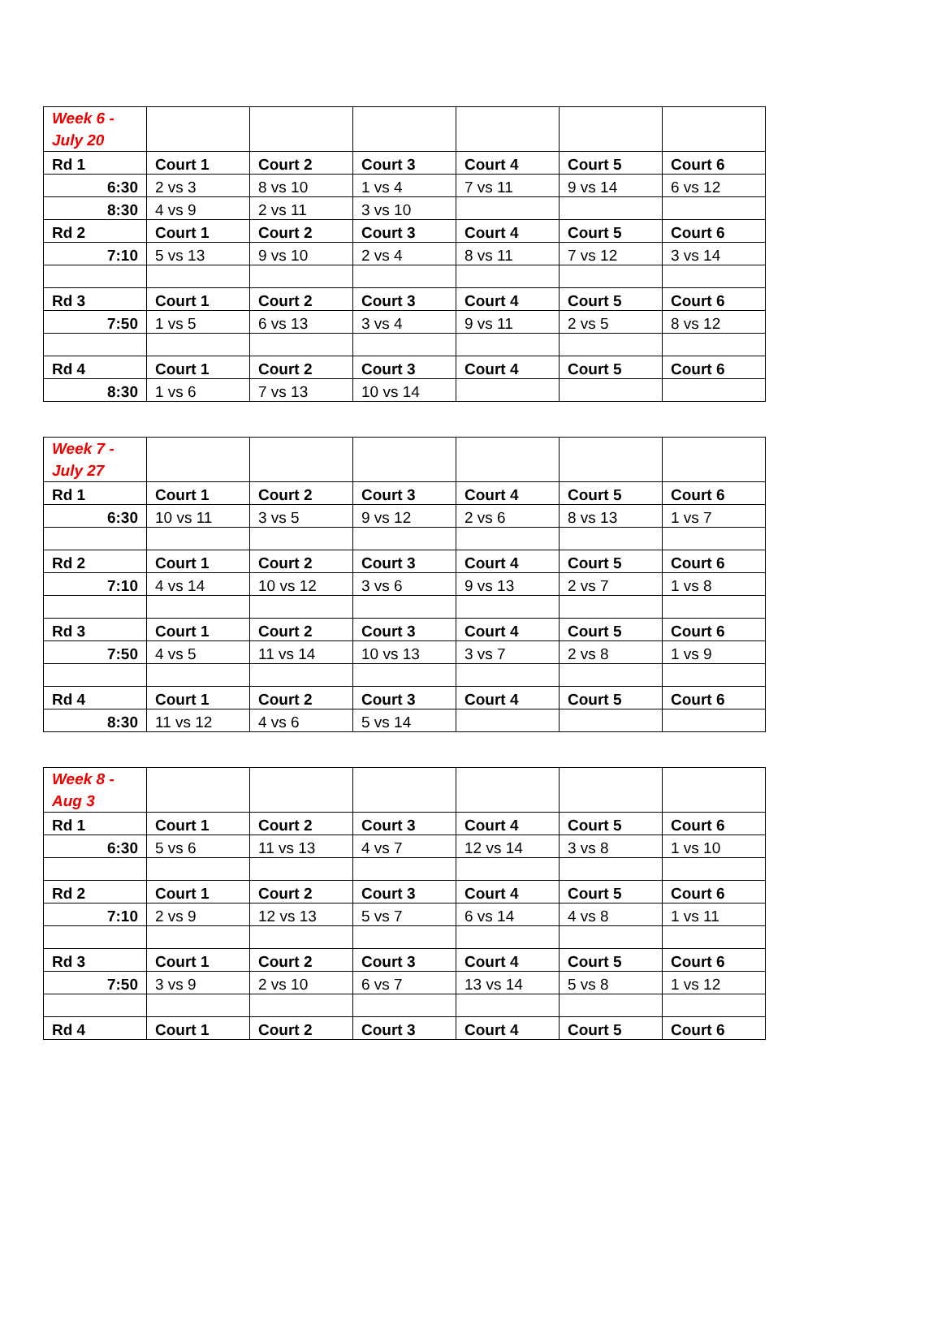| Week 6 - July 20 | | | | | | |
| Rd 1 | Court 1 | Court 2 | Court 3 | Court 4 | Court 5 | Court 6 |
| 6:30 | 2 vs 3 | 8 vs 10 | 1 vs 4 | 7 vs 11 | 9 vs 14 | 6 vs 12 |
| 8:30 | 4 vs 9 | 2 vs 11 | 3 vs 10 | | | |
| Rd 2 | Court 1 | Court 2 | Court 3 | Court 4 | Court 5 | Court 6 |
| 7:10 | 5 vs 13 | 9 vs 10 | 2 vs 4 | 8 vs 11 | 7 vs 12 | 3 vs 14 |
| Rd 3 | Court 1 | Court 2 | Court 3 | Court 4 | Court 5 | Court 6 |
| 7:50 | 1 vs 5 | 6 vs 13 | 3 vs 4 | 9 vs 11 | 2 vs 5 | 8 vs 12 |
| Rd 4 | Court 1 | Court 2 | Court 3 | Court 4 | Court 5 | Court 6 |
| 8:30 | 1 vs 6 | 7 vs 13 | 10 vs 14 | | | |
| Week 7 - July 27 | | | | | | |
| Rd 1 | Court 1 | Court 2 | Court 3 | Court 4 | Court 5 | Court 6 |
| 6:30 | 10 vs 11 | 3 vs 5 | 9 vs 12 | 2 vs 6 | 8 vs 13 | 1 vs 7 |
| Rd 2 | Court 1 | Court 2 | Court 3 | Court 4 | Court 5 | Court 6 |
| 7:10 | 4 vs 14 | 10 vs 12 | 3 vs 6 | 9 vs 13 | 2 vs 7 | 1 vs 8 |
| Rd 3 | Court 1 | Court 2 | Court 3 | Court 4 | Court 5 | Court 6 |
| 7:50 | 4 vs 5 | 11 vs 14 | 10 vs 13 | 3 vs 7 | 2 vs 8 | 1 vs 9 |
| Rd 4 | Court 1 | Court 2 | Court 3 | Court 4 | Court 5 | Court 6 |
| 8:30 | 11 vs 12 | 4 vs 6 | 5 vs 14 | | | |
| Week 8 - Aug 3 | | | | | | |
| Rd 1 | Court 1 | Court 2 | Court 3 | Court 4 | Court 5 | Court 6 |
| 6:30 | 5 vs 6 | 11 vs 13 | 4 vs 7 | 12 vs 14 | 3 vs 8 | 1 vs 10 |
| Rd 2 | Court 1 | Court 2 | Court 3 | Court 4 | Court 5 | Court 6 |
| 7:10 | 2 vs 9 | 12 vs 13 | 5 vs 7 | 6 vs 14 | 4 vs 8 | 1 vs 11 |
| Rd 3 | Court 1 | Court 2 | Court 3 | Court 4 | Court 5 | Court 6 |
| 7:50 | 3 vs 9 | 2 vs 10 | 6 vs 7 | 13 vs 14 | 5 vs 8 | 1 vs 12 |
| Rd 4 | Court 1 | Court 2 | Court 3 | Court 4 | Court 5 | Court 6 |